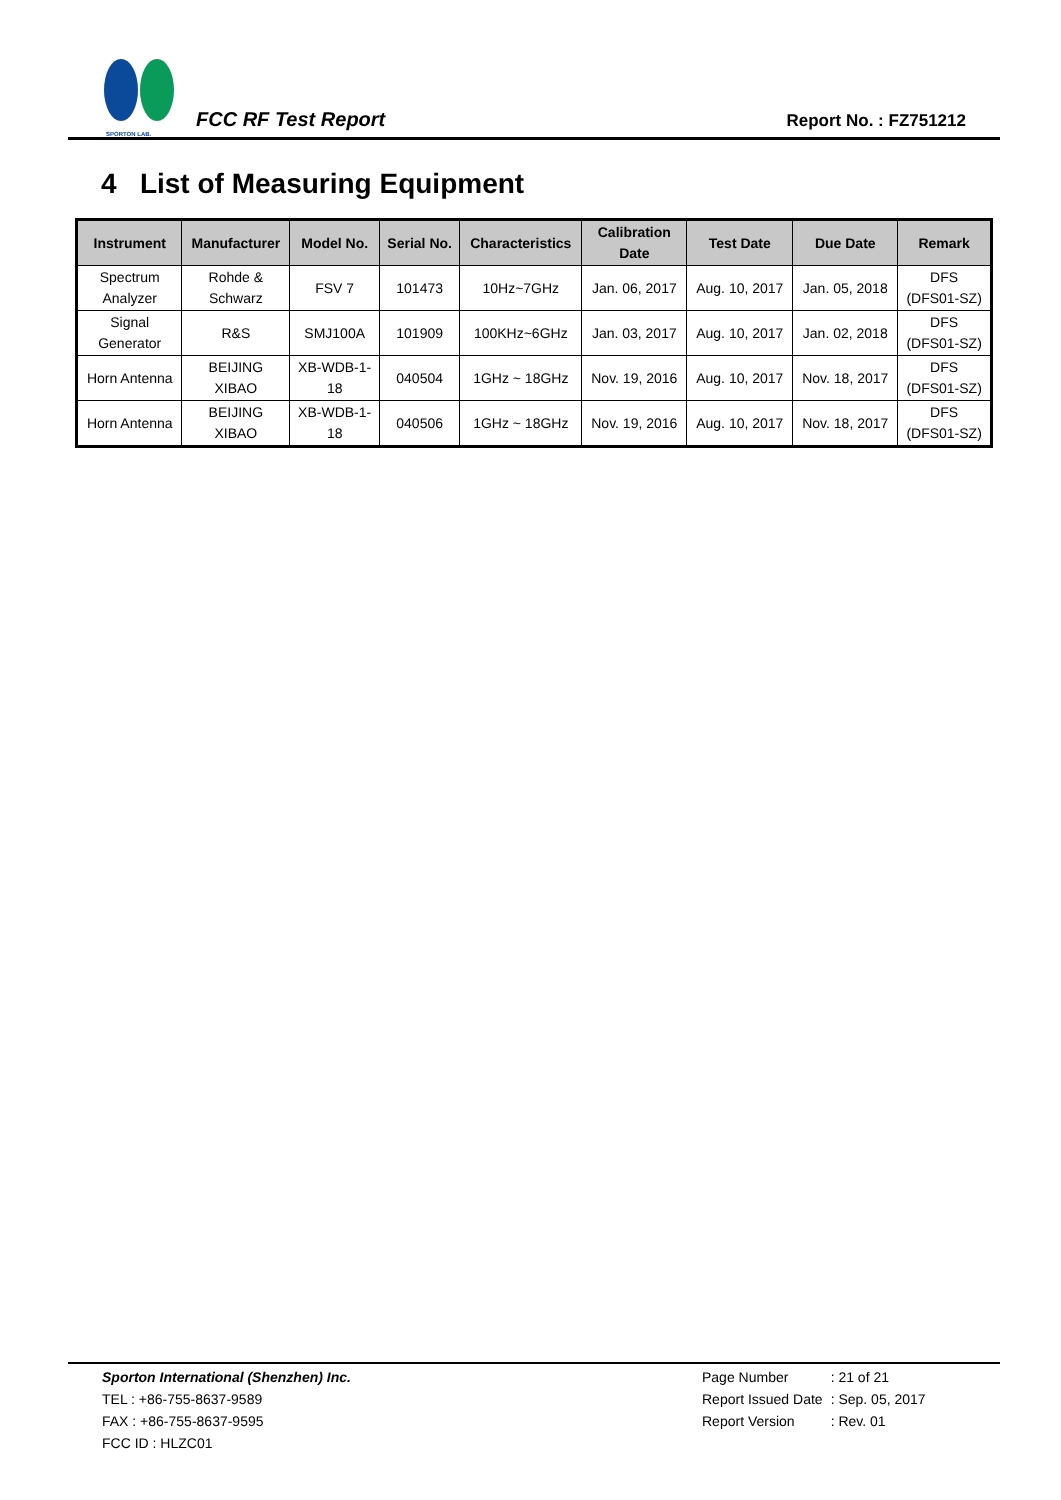SPORTON LAB.
FCC RF Test Report
Report No. : FZ751212
4 List of Measuring Equipment
| Instrument | Manufacturer | Model No. | Serial No. | Characteristics | Calibration Date | Test Date | Due Date | Remark |
| --- | --- | --- | --- | --- | --- | --- | --- | --- |
| Spectrum Analyzer | Rohde & Schwarz | FSV 7 | 101473 | 10Hz~7GHz | Jan. 06, 2017 | Aug. 10, 2017 | Jan. 05, 2018 | DFS (DFS01-SZ) |
| Signal Generator | R&S | SMJ100A | 101909 | 100KHz~6GHz | Jan. 03, 2017 | Aug. 10, 2017 | Jan. 02, 2018 | DFS (DFS01-SZ) |
| Horn Antenna | BEIJING XIBAO | XB-WDB-1- 18 | 040504 | 1GHz ~ 18GHz | Nov. 19, 2016 | Aug. 10, 2017 | Nov. 18, 2017 | DFS (DFS01-SZ) |
| Horn Antenna | BEIJING XIBAO | XB-WDB-1- 18 | 040506 | 1GHz ~ 18GHz | Nov. 19, 2016 | Aug. 10, 2017 | Nov. 18, 2017 | DFS (DFS01-SZ) |
Sporton International (Shenzhen) Inc.
TEL : +86-755-8637-9589
FAX : +86-755-8637-9595
FCC ID : HLZC01
| Page Number | : 21 of 21 |
| Report Issued Date | : Sep. 05, 2017 |
| Report Version | : Rev. 01 |